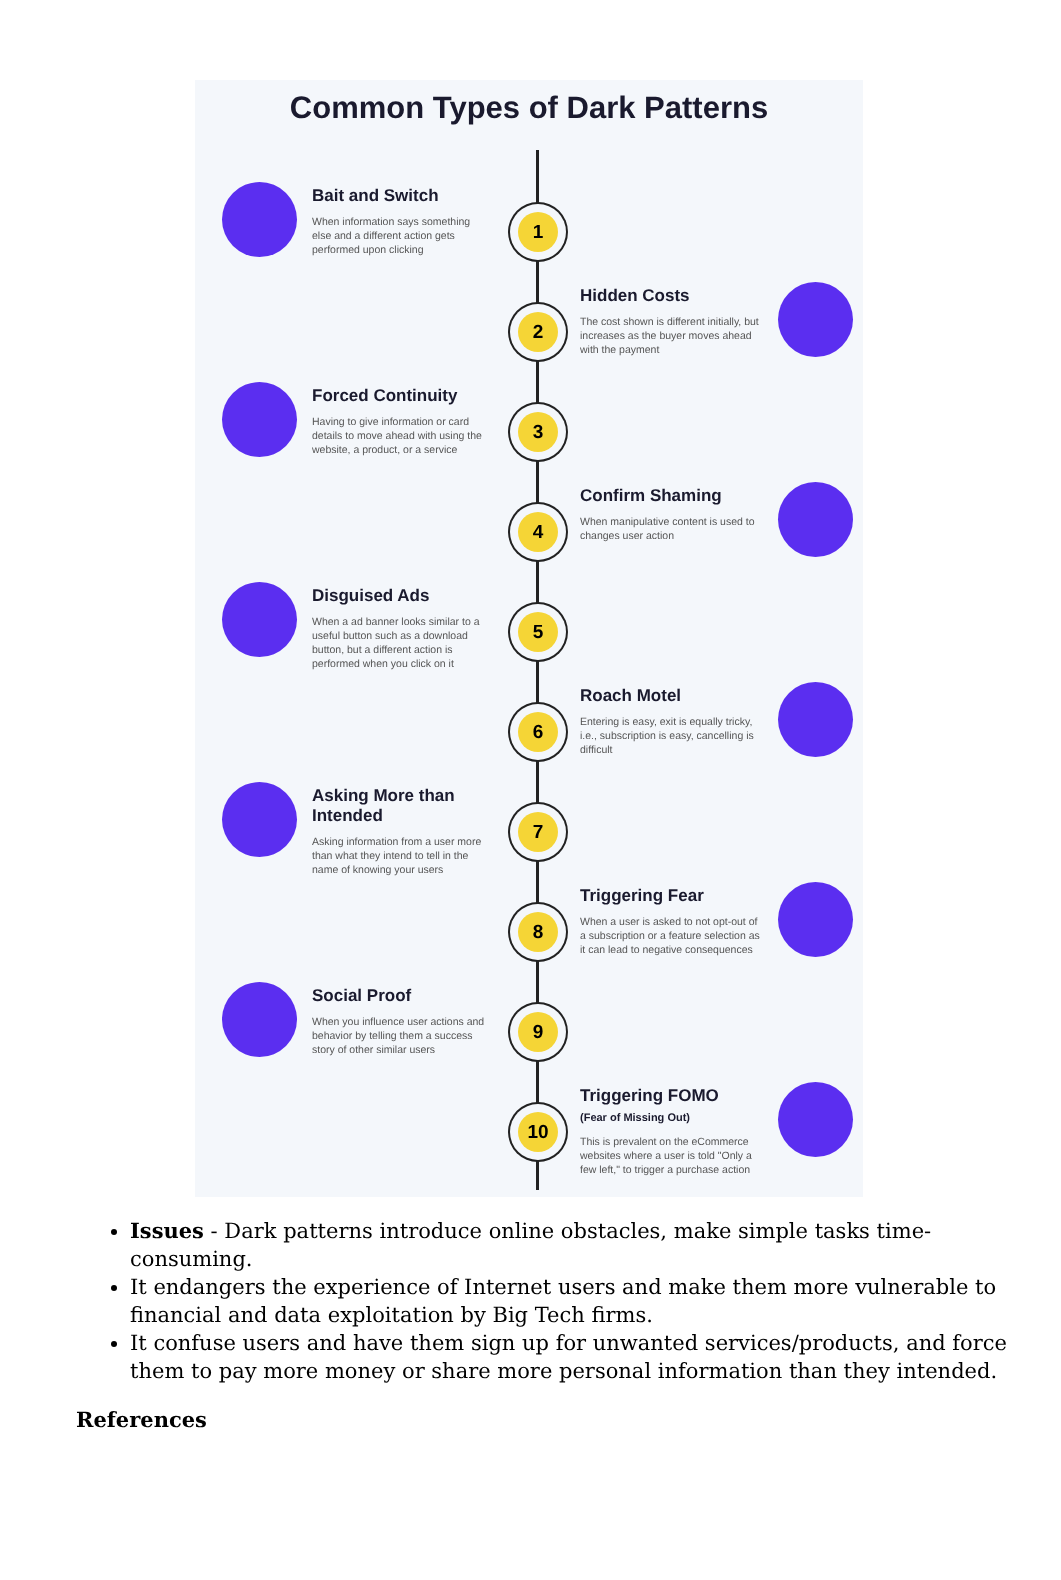Common Types of Dark Patterns
1
Bait and Switch
When information says something else and a different action gets performed upon clicking
2
Hidden Costs
The cost shown is different initially, but increases as the buyer moves ahead with the payment
3
Forced Continuity
Having to give information or card details to move ahead with using the website, a product, or a service
4
Confirm Shaming
When manipulative content is used to changes user action
5
Disguised Ads
When a ad banner looks similar to a useful button such as a download button, but a different action is performed when you click on it
6
Roach Motel
Entering is easy, exit is equally tricky, i.e., subscription is easy, cancelling is difficult
7
Asking More than Intended
Asking information from a user more than what they intend to tell in the name of knowing your users
8
Triggering Fear
When a user is asked to not opt-out of a subscription or a feature selection as it can lead to negative consequences
9
Social Proof
When you influence user actions and behavior by telling them a success story of other similar users
10
Triggering FOMO
(Fear of Missing Out)
This is prevalent on the eCommerce websites where a user is told "Only a few left," to trigger a purchase action
Issues - Dark patterns introduce online obstacles, make simple tasks time-consuming.
It endangers the experience of Internet users and make them more vulnerable to financial and data exploitation by Big Tech firms.
It confuse users and have them sign up for unwanted services/products, and force them to pay more money or share more personal information than they intended.
References